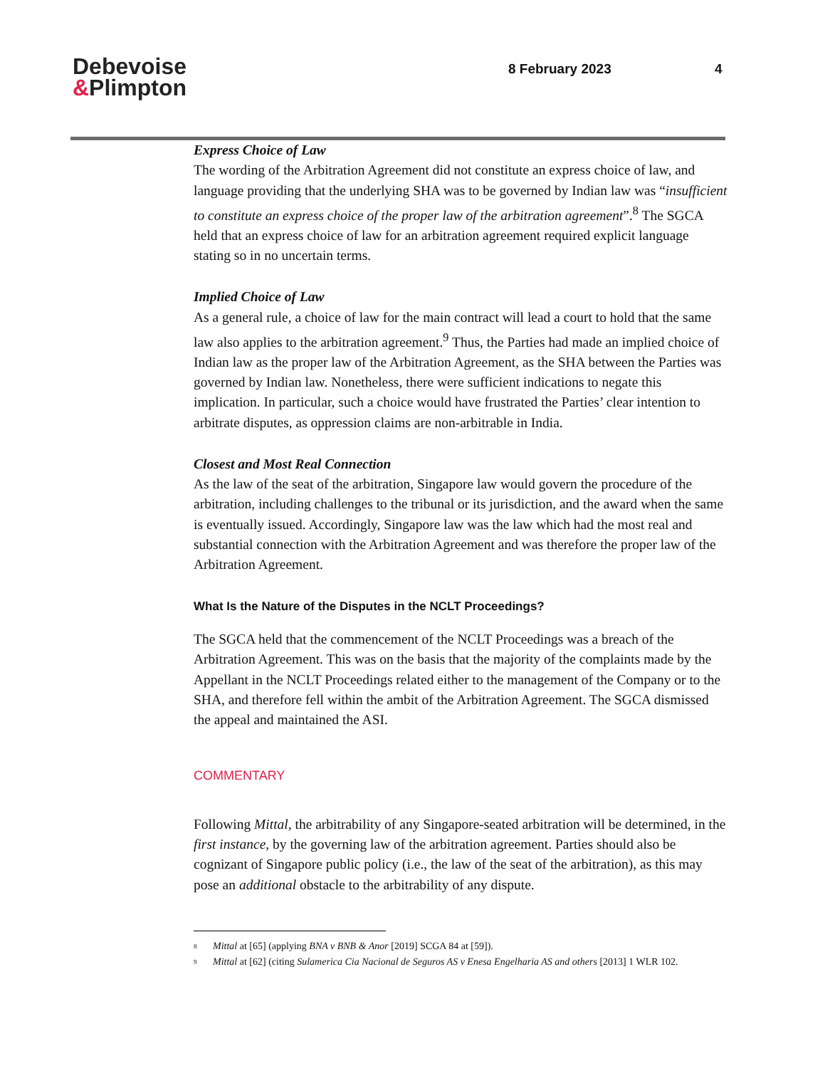Debevoise
&Plimpton
8 February 2023 4
Express Choice of Law
The wording of the Arbitration Agreement did not constitute an express choice of law, and language providing that the underlying SHA was to be governed by Indian law was “insufficient to constitute an express choice of the proper law of the arbitration agreement”.<sup>8</sup> The SGCA held that an express choice of law for an arbitration agreement required explicit language stating so in no uncertain terms.
Implied Choice of Law
As a general rule, a choice of law for the main contract will lead a court to hold that the same law also applies to the arbitration agreement.<sup>9</sup> Thus, the Parties had made an implied choice of Indian law as the proper law of the Arbitration Agreement, as the SHA between the Parties was governed by Indian law. Nonetheless, there were sufficient indications to negate this implication. In particular, such a choice would have frustrated the Parties’ clear intention to arbitrate disputes, as oppression claims are non-arbitrable in India.
Closest and Most Real Connection
As the law of the seat of the arbitration, Singapore law would govern the procedure of the arbitration, including challenges to the tribunal or its jurisdiction, and the award when the same is eventually issued. Accordingly, Singapore law was the law which had the most real and substantial connection with the Arbitration Agreement and was therefore the proper law of the Arbitration Agreement.
What Is the Nature of the Disputes in the NCLT Proceedings?
The SGCA held that the commencement of the NCLT Proceedings was a breach of the Arbitration Agreement. This was on the basis that the majority of the complaints made by the Appellant in the NCLT Proceedings related either to the management of the Company or to the SHA, and therefore fell within the ambit of the Arbitration Agreement. The SGCA dismissed the appeal and maintained the ASI.
COMMENTARY
Following Mittal, the arbitrability of any Singapore-seated arbitration will be determined, in the first instance, by the governing law of the arbitration agreement. Parties should also be cognizant of Singapore public policy (i.e., the law of the seat of the arbitration), as this may pose an additional obstacle to the arbitrability of any dispute.
<sup>8</sup> Mittal at [65] (applying BNA v BNB & Anor [2019] SCGA 84 at [59]).
<sup>9</sup> Mittal at [62] (citing Sulamerica Cia Nacional de Seguros AS v Enesa Engelharia AS and others [2013] 1 WLR 102.